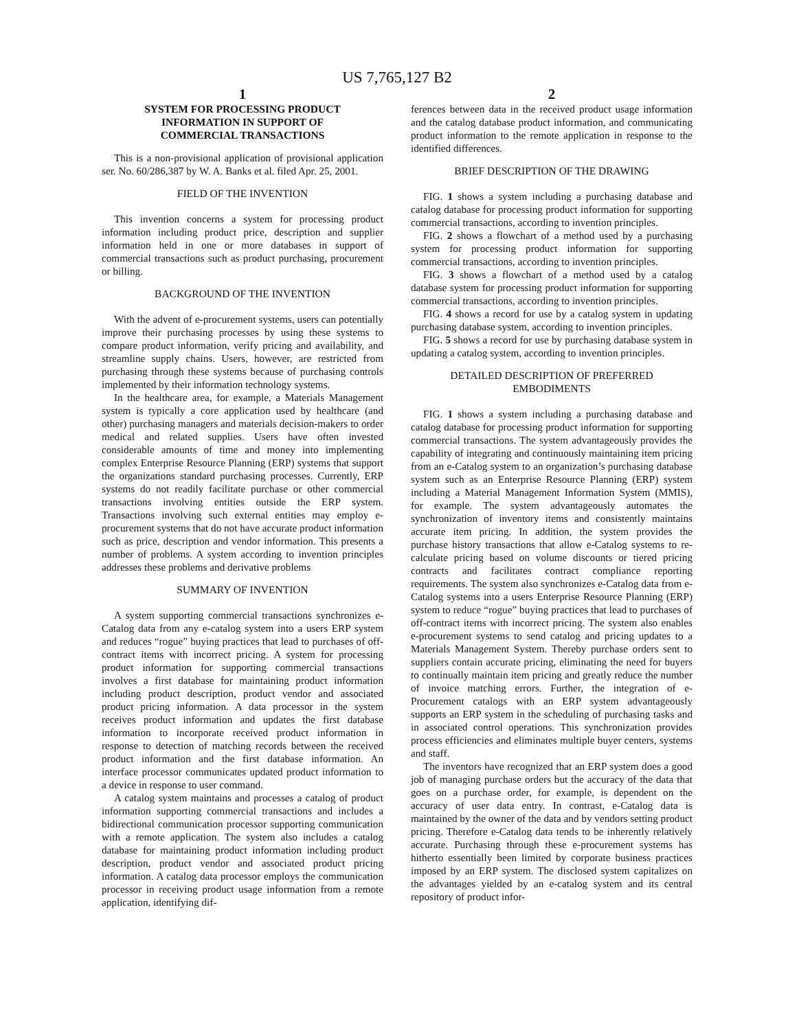US 7,765,127 B2
1
SYSTEM FOR PROCESSING PRODUCT
INFORMATION IN SUPPORT OF
COMMERCIAL TRANSACTIONS
This is a non-provisional application of provisional application ser. No. 60/286,387 by W. A. Banks et al. filed Apr. 25, 2001.
FIELD OF THE INVENTION
This invention concerns a system for processing product information including product price, description and supplier information held in one or more databases in support of commercial transactions such as product purchasing, procurement or billing.
BACKGROUND OF THE INVENTION
With the advent of e-procurement systems, users can potentially improve their purchasing processes by using these systems to compare product information, verify pricing and availability, and streamline supply chains. Users, however, are restricted from purchasing through these systems because of purchasing controls implemented by their information technology systems.
In the healthcare area, for example, a Materials Management system is typically a core application used by healthcare (and other) purchasing managers and materials decision-makers to order medical and related supplies. Users have often invested considerable amounts of time and money into implementing complex Enterprise Resource Planning (ERP) systems that support the organizations standard purchasing processes. Currently, ERP systems do not readily facilitate purchase or other commercial transactions involving entities outside the ERP system. Transactions involving such external entities may employ e-procurement systems that do not have accurate product information such as price, description and vendor information. This presents a number of problems. A system according to invention principles addresses these problems and derivative problems
SUMMARY OF INVENTION
A system supporting commercial transactions synchronizes e-Catalog data from any e-catalog system into a users ERP system and reduces “rogue” buying practices that lead to purchases of off-contract items with incorrect pricing. A system for processing product information for supporting commercial transactions involves a first database for maintaining product information including product description, product vendor and associated product pricing information. A data processor in the system receives product information and updates the first database information to incorporate received product information in response to detection of matching records between the received product information and the first database information. An interface processor communicates updated product information to a device in response to user command.
A catalog system maintains and processes a catalog of product information supporting commercial transactions and includes a bidirectional communication processor supporting communication with a remote application. The system also includes a catalog database for maintaining product information including product description, product vendor and associated product pricing information. A catalog data processor employs the communication processor in receiving product usage information from a remote application, identifying dif-
2
ferences between data in the received product usage information and the catalog database product information, and communicating product information to the remote application in response to the identified differences.
BRIEF DESCRIPTION OF THE DRAWING
FIG. 1 shows a system including a purchasing database and catalog database for processing product information for supporting commercial transactions, according to invention principles.
FIG. 2 shows a flowchart of a method used by a purchasing system for processing product information for supporting commercial transactions, according to invention principles.
FIG. 3 shows a flowchart of a method used by a catalog database system for processing product information for supporting commercial transactions, according to invention principles.
FIG. 4 shows a record for use by a catalog system in updating purchasing database system, according to invention principles.
FIG. 5 shows a record for use by purchasing database system in updating a catalog system, according to invention principles.
DETAILED DESCRIPTION OF PREFERRED
EMBODIMENTS
FIG. 1 shows a system including a purchasing database and catalog database for processing product information for supporting commercial transactions. The system advantageously provides the capability of integrating and continuously maintaining item pricing from an e-Catalog system to an organization’s purchasing database system such as an Enterprise Resource Planning (ERP) system including a Material Management Information System (MMIS), for example. The system advantageously automates the synchronization of inventory items and consistently maintains accurate item pricing. In addition, the system provides the purchase history transactions that allow e-Catalog systems to re-calculate pricing based on volume discounts or tiered pricing contracts and facilitates contract compliance reporting requirements. The system also synchronizes e-Catalog data from e-Catalog systems into a users Enterprise Resource Planning (ERP) system to reduce “rogue” buying practices that lead to purchases of off-contract items with incorrect pricing. The system also enables e-procurement systems to send catalog and pricing updates to a Materials Management System. Thereby purchase orders sent to suppliers contain accurate pricing, eliminating the need for buyers to continually maintain item pricing and greatly reduce the number of invoice matching errors. Further, the integration of e-Procurement catalogs with an ERP system advantageously supports an ERP system in the scheduling of purchasing tasks and in associated control operations. This synchronization provides process efficiencies and eliminates multiple buyer centers, systems and staff.
The inventors have recognized that an ERP system does a good job of managing purchase orders but the accuracy of the data that goes on a purchase order, for example, is dependent on the accuracy of user data entry. In contrast, e-Catalog data is maintained by the owner of the data and by vendors setting product pricing. Therefore e-Catalog data tends to be inherently relatively accurate. Purchasing through these e-procurement systems has hitherto essentially been limited by corporate business practices imposed by an ERP system. The disclosed system capitalizes on the advantages yielded by an e-catalog system and its central repository of product infor-